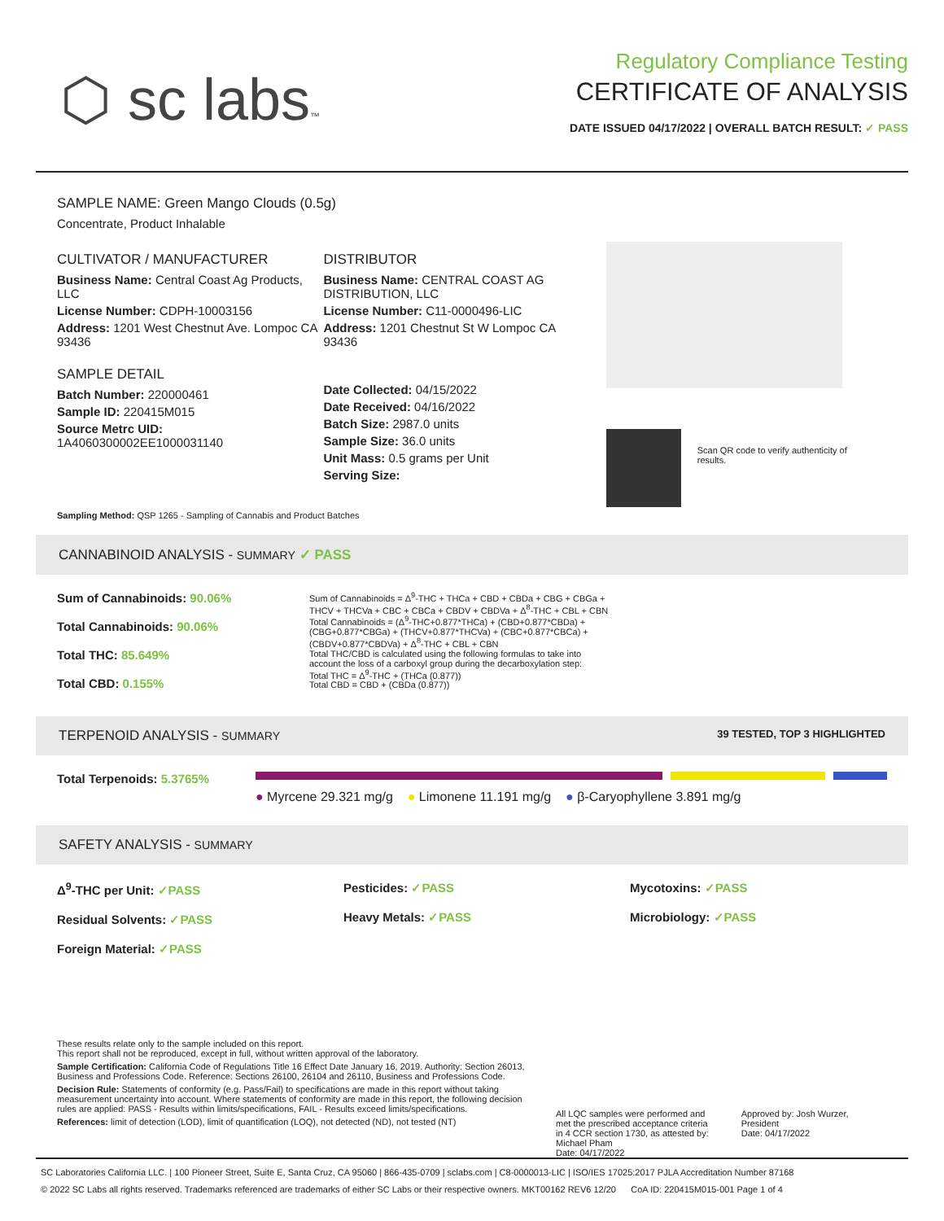⬡ sc labs™
Regulatory Compliance Testing
CERTIFICATE OF ANALYSIS
DATE ISSUED 04/17/2022 | OVERALL BATCH RESULT: ✓ PASS
SAMPLE NAME: Green Mango Clouds (0.5g)
Concentrate, Product Inhalable
CULTIVATOR / MANUFACTURER
Business Name: Central Coast Ag Products, LLC
License Number: CDPH-10003156
Address: 1201 West Chestnut Ave. Lompoc CA 93436
SAMPLE DETAIL
Batch Number: 220000461
Sample ID: 220415M015
Source Metrc UID:
1A4060300002EE1000031140
DISTRIBUTOR
Business Name: CENTRAL COAST AG DISTRIBUTION, LLC
License Number: C11-0000496-LIC
Address: 1201 Chestnut St W Lompoc CA 93436
Date Collected: 04/15/2022
Date Received: 04/16/2022
Batch Size: 2987.0 units
Sample Size: 36.0 units
Unit Mass: 0.5 grams per Unit
Serving Size:
Scan QR code to verify authenticity of results.
Sampling Method: QSP 1265 - Sampling of Cannabis and Product Batches
CANNABINOID ANALYSIS - SUMMARY ✓ PASS
Sum of Cannabinoids: 90.06%
Total Cannabinoids: 90.06%
Total THC: 85.649%
Total CBD: 0.155%
Sum of Cannabinoids = Δ<sup>9</sup>-THC + THCa + CBD + CBDa + CBG + CBGa + THCV + THCVa + CBC + CBCa + CBDV + CBDVa + Δ<sup>8</sup>-THC + CBL + CBN Total Cannabinoids = (Δ<sup>9</sup>-THC+0.877*THCa) + (CBD+0.877*CBDa) + (CBG+0.877*CBGa) + (THCV+0.877*THCVa) + (CBC+0.877*CBCa) + (CBDV+0.877*CBDVa) + Δ<sup>8</sup>-THC + CBL + CBN
Total THC/CBD is calculated using the following formulas to take into account the loss of a carboxyl group during the decarboxylation step:
Total THC = Δ<sup>9</sup>-THC + (THCa (0.877))
Total CBD = CBD + (CBDa (0.877))
TERPENOID ANALYSIS - SUMMARY 39 TESTED, TOP 3 HIGHLIGHTED
Total Terpenoids: 5.3765%
● Myrcene 29.321 mg/g ● Limonene 11.191 mg/g ● β-Caryophyllene 3.891 mg/g
SAFETY ANALYSIS - SUMMARY
Δ<sup>9</sup>-THC per Unit: ✓PASS
Residual Solvents: ✓PASS
Foreign Material: ✓PASS
Pesticides: ✓PASS
Heavy Metals: ✓PASS
Mycotoxins: ✓PASS
Microbiology: ✓PASS
These results relate only to the sample included on this report.
This report shall not be reproduced, except in full, without written approval of the laboratory.
Sample Certification: California Code of Regulations Title 16 Effect Date January 16, 2019. Authority: Section 26013, Business and Professions Code. Reference: Sections 26100, 26104 and 26110, Business and Professions Code.
Decision Rule: Statements of conformity (e.g. Pass/Fail) to specifications are made in this report without taking measurement uncertainty into account. Where statements of conformity are made in this report, the following decision rules are applied: PASS - Results within limits/specifications, FAIL - Results exceed limits/specifications.
References: limit of detection (LOD), limit of quantification (LOQ), not detected (ND), not tested (NT)
All LQC samples were performed and met the prescribed acceptance criteria in 4 CCR section 1730, as attested by: Michael Pham
Date: 04/17/2022
Approved by: Josh Wurzer, President
Date: 04/17/2022
SC Laboratories California LLC. | 100 Pioneer Street, Suite E, Santa Cruz, CA 95060 | 866-435-0709 | sclabs.com | C8-0000013-LIC | ISO/IES 17025:2017 PJLA Accreditation Number 87168
© 2022 SC Labs all rights reserved. Trademarks referenced are trademarks of either SC Labs or their respective owners. MKT00162 REV6 12/20 CoA ID: 220415M015-001 Page 1 of 4